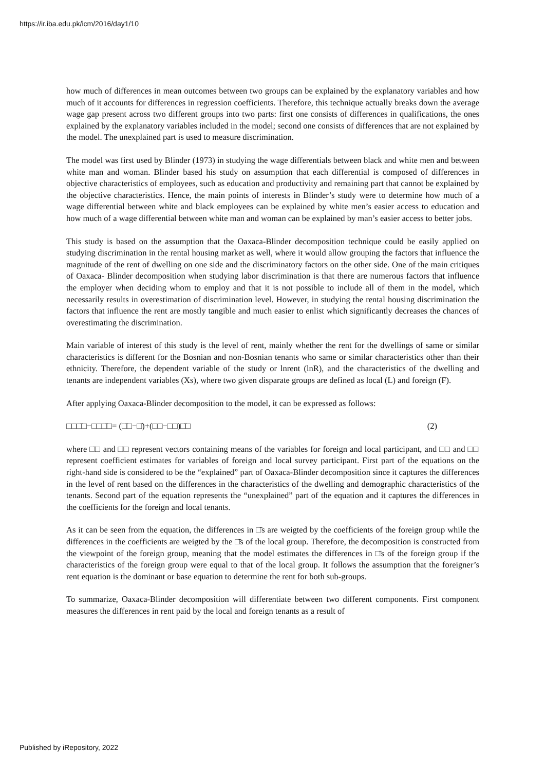https://ir.iba.edu.pk/icm/2016/day1/10
how much of differences in mean outcomes between two groups can be explained by the explanatory variables and how much of it accounts for differences in regression coefficients. Therefore, this technique actually breaks down the average wage gap present across two different groups into two parts: first one consists of differences in qualifications, the ones explained by the explanatory variables included in the model; second one consists of differences that are not explained by the model. The unexplained part is used to measure discrimination.
The model was first used by Blinder (1973) in studying the wage differentials between black and white men and between white man and woman. Blinder based his study on assumption that each differential is composed of differences in objective characteristics of employees, such as education and productivity and remaining part that cannot be explained by the objective characteristics. Hence, the main points of interests in Blinder’s study were to determine how much of a wage differential between white and black employees can be explained by white men’s easier access to education and how much of a wage differential between white man and woman can be explained by man’s easier access to better jobs.
This study is based on the assumption that the Oaxaca-Blinder decomposition technique could be easily applied on studying discrimination in the rental housing market as well, where it would allow grouping the factors that influence the magnitude of the rent of dwelling on one side and the discriminatory factors on the other side. One of the main critiques of Oaxaca- Blinder decomposition when studying labor discrimination is that there are numerous factors that influence the employer when deciding whom to employ and that it is not possible to include all of them in the model, which necessarily results in overestimation of discrimination level. However, in studying the rental housing discrimination the factors that influence the rent are mostly tangible and much easier to enlist which significantly decreases the chances of overestimating the discrimination.
Main variable of interest of this study is the level of rent, mainly whether the rent for the dwellings of same or similar characteristics is different for the Bosnian and non-Bosnian tenants who same or similar characteristics other than their ethnicity. Therefore, the dependent variable of the study or lnrent (lnR), and the characteristics of the dwelling and tenants are independent variables (Xs), where two given disparate groups are defined as local (L) and foreign (F).
After applying Oaxaca-Blinder decomposition to the model, it can be expressed as follows:
□□□̄□−□□□̄□= (□̄□−□̄)+(□□−□□)□̄□ (2)
where □̄□ and □̄□ represent vectors containing means of the variables for foreign and local participant, and □□ and □□ represent coefficient estimates for variables of foreign and local survey participant. First part of the equations on the right-hand side is considered to be the “explained” part of Oaxaca-Blinder decomposition since it captures the differences in the level of rent based on the differences in the characteristics of the dwelling and demographic characteristics of the tenants. Second part of the equation represents the “unexplained” part of the equation and it captures the differences in the coefficients for the foreign and local tenants.
As it can be seen from the equation, the differences in □̄s are weigted by the coefficients of the foreign group while the differences in the coefficients are weigted by the □̄s of the local group. Therefore, the decomposition is constructed from the viewpoint of the foreign group, meaning that the model estimates the differences in □̄s of the foreign group if the characteristics of the foreign group were equal to that of the local group. It follows the assumption that the foreigner’s rent equation is the dominant or base equation to determine the rent for both sub-groups.
To summarize, Oaxaca-Blinder decomposition will differentiate between two different components. First component measures the differences in rent paid by the local and foreign tenants as a result of
Published by iRepository, 2022